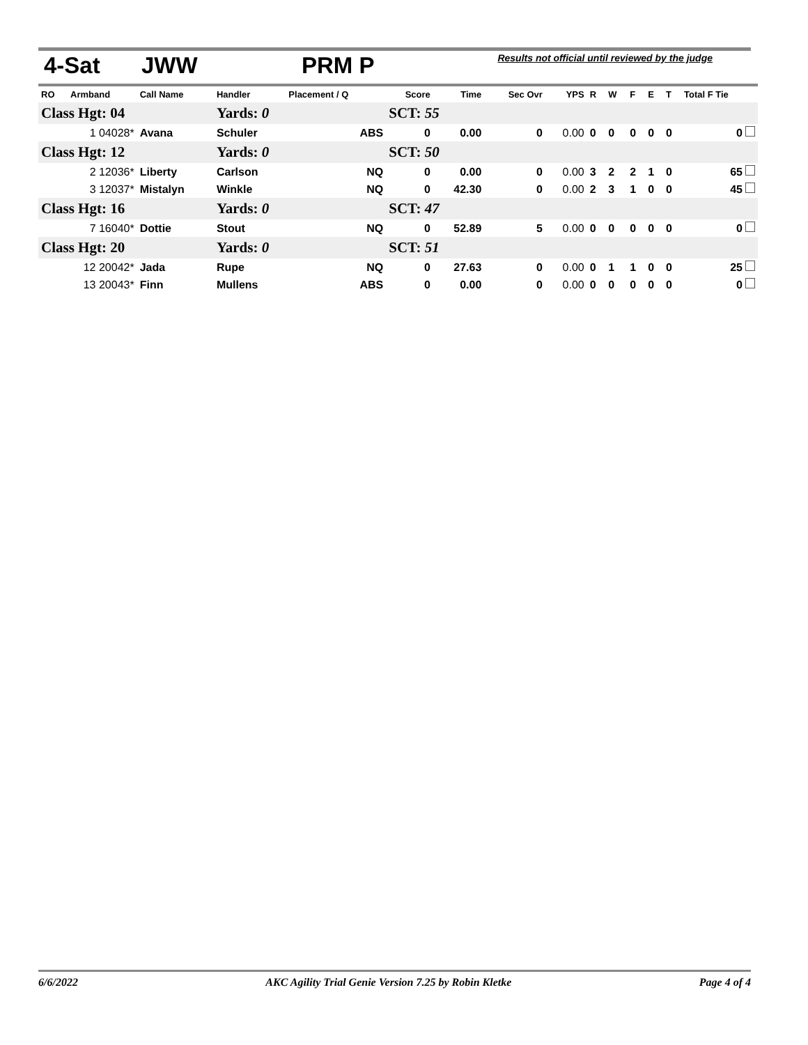4-Sat JWW PRM P Results not official until reviewed by the judge
| RO | Armband | Call Name | Handler | Placement / Q | Score | Time | Sec Ovr | YPS | R | W | F | E | T | Total F Tie |
| --- | --- | --- | --- | --- | --- | --- | --- | --- | --- | --- | --- | --- | --- | --- |
| Class Hgt: 04 | | | Yards: 0 | | SCT: 55 | | | | | | | | | |
| 1 04028* | | Avana | Schuler | ABS | 0 | 0.00 | 0 | 0.00 | 0 | 0 | 0 | 0 | 0 | 0 |
| Class Hgt: 12 | | | Yards: 0 | | SCT: 50 | | | | | | | | | |
| 2 12036* | | Liberty | Carlson | NQ | 0 | 0.00 | 0 | 0.00 | 3 | 2 | 2 | 1 | 0 | 65 |
| 3 12037* | | Mistalyn | Winkle | NQ | 0 | 42.30 | 0 | 0.00 | 2 | 3 | 1 | 0 | 0 | 45 |
| Class Hgt: 16 | | | Yards: 0 | | SCT: 47 | | | | | | | | | |
| 7 16040* | | Dottie | Stout | NQ | 0 | 52.89 | 5 | 0.00 | 0 | 0 | 0 | 0 | 0 | 0 |
| Class Hgt: 20 | | | Yards: 0 | | SCT: 51 | | | | | | | | | |
| 12 20042* | | Jada | Rupe | NQ | 0 | 27.63 | 0 | 0.00 | 0 | 1 | 1 | 0 | 0 | 25 |
| 13 20043* | | Finn | Mullens | ABS | 0 | 0.00 | 0 | 0.00 | 0 | 0 | 0 | 0 | 0 | 0 |
6/6/2022 AKC Agility Trial Genie Version 7.25 by Robin Kletke Page 4 of 4